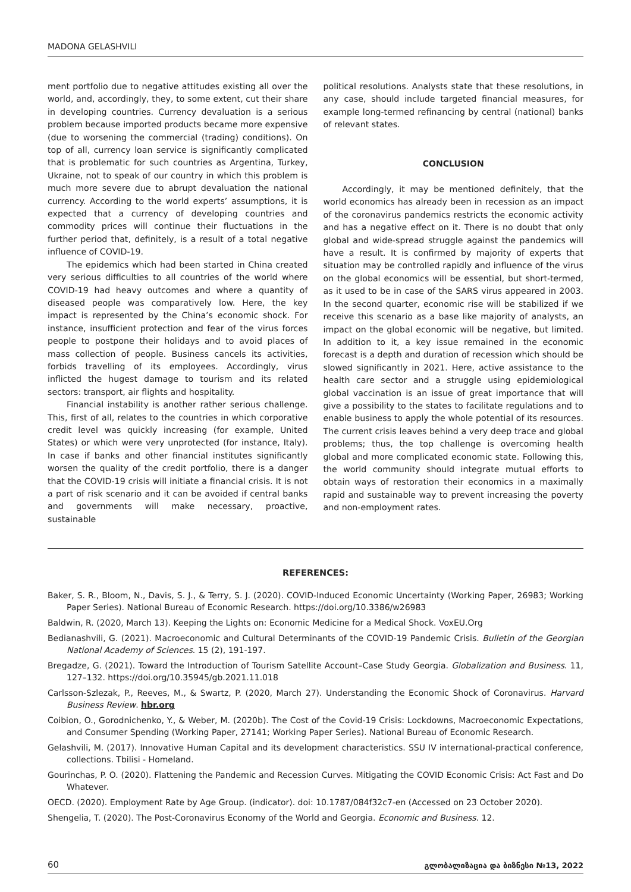MADONA GELASHVILI
ment portfolio due to negative attitudes existing all over the world, and, accordingly, they, to some extent, cut their share in developing countries. Currency devaluation is a serious problem because imported products became more expensive (due to worsening the commercial (trading) conditions). On top of all, currency loan service is significantly complicated that is problematic for such countries as Argentina, Turkey, Ukraine, not to speak of our country in which this problem is much more severe due to abrupt devaluation the national currency. According to the world experts’ assumptions, it is expected that a currency of developing countries and commodity prices will continue their fluctuations in the further period that, definitely, is a result of a total negative influence of COVID-19.
The epidemics which had been started in China created very serious difficulties to all countries of the world where COVID-19 had heavy outcomes and where a quantity of diseased people was comparatively low. Here, the key impact is represented by the China’s economic shock. For instance, insufficient protection and fear of the virus forces people to postpone their holidays and to avoid places of mass collection of people. Business cancels its activities, forbids travelling of its employees. Accordingly, virus inflicted the hugest damage to tourism and its related sectors: transport, air flights and hospitality.
Financial instability is another rather serious challenge. This, first of all, relates to the countries in which corporative credit level was quickly increasing (for example, United States) or which were very unprotected (for instance, Italy). In case if banks and other financial institutes significantly worsen the quality of the credit portfolio, there is a danger that the COVID-19 crisis will initiate a financial crisis. It is not a part of risk scenario and it can be avoided if central banks and governments will make necessary, proactive, sustainable
political resolutions. Analysts state that these resolutions, in any case, should include targeted financial measures, for example long-termed refinancing by central (national) banks of relevant states.
CONCLUSION
Accordingly, it may be mentioned definitely, that the world economics has already been in recession as an impact of the coronavirus pandemics restricts the economic activity and has a negative effect on it. There is no doubt that only global and wide-spread struggle against the pandemics will have a result. It is confirmed by majority of experts that situation may be controlled rapidly and influence of the virus on the global economics will be essential, but short-termed, as it used to be in case of the SARS virus appeared in 2003. In the second quarter, economic rise will be stabilized if we receive this scenario as a base like majority of analysts, an impact on the global economic will be negative, but limited. In addition to it, a key issue remained in the economic forecast is a depth and duration of recession which should be slowed significantly in 2021. Here, active assistance to the health care sector and a struggle using epidemiological global vaccination is an issue of great importance that will give a possibility to the states to facilitate regulations and to enable business to apply the whole potential of its resources. The current crisis leaves behind a very deep trace and global problems; thus, the top challenge is overcoming health global and more complicated economic state. Following this, the world community should integrate mutual efforts to obtain ways of restoration their economics in a maximally rapid and sustainable way to prevent increasing the poverty and non-employment rates.
REFERENCES:
Baker, S. R., Bloom, N., Davis, S. J., & Terry, S. J. (2020). COVID-Induced Economic Uncertainty (Working Paper, 26983; Working Paper Series). National Bureau of Economic Research. https://doi.org/10.3386/w26983
Baldwin, R. (2020, March 13). Keeping the Lights on: Economic Medicine for a Medical Shock. VoxEU.Org
Bedianashvili, G. (2021). Macroeconomic and Cultural Determinants of the COVID-19 Pandemic Crisis. Bulletin of the Georgian National Academy of Sciences. 15 (2), 191-197.
Bregadze, G. (2021). Toward the Introduction of Tourism Satellite Account–Case Study Georgia. Globalization and Business. 11, 127–132. https://doi.org/10.35945/gb.2021.11.018
Carlsson-Szlezak, P., Reeves, M., & Swartz, P. (2020, March 27). Understanding the Economic Shock of Coronavirus. Harvard Business Review. hbr.org
Coibion, O., Gorodnichenko, Y., & Weber, M. (2020b). The Cost of the Covid-19 Crisis: Lockdowns, Macroeconomic Expectations, and Consumer Spending (Working Paper, 27141; Working Paper Series). National Bureau of Economic Research.
Gelashvili, M. (2017). Innovative Human Capital and its development characteristics. SSU IV international-practical conference, collections. Tbilisi - Homeland.
Gourinchas, P. O. (2020). Flattening the Pandemic and Recession Curves. Mitigating the COVID Economic Crisis: Act Fast and Do Whatever.
OECD. (2020). Employment Rate by Age Group. (indicator). doi: 10.1787/084f32c7-en (Accessed on 23 October 2020).
Shengelia, T. (2020). The Post-Coronavirus Economy of the World and Georgia. Economic and Business. 12.
60 გლობალიზაცია და ბიზნესი №13, 2022